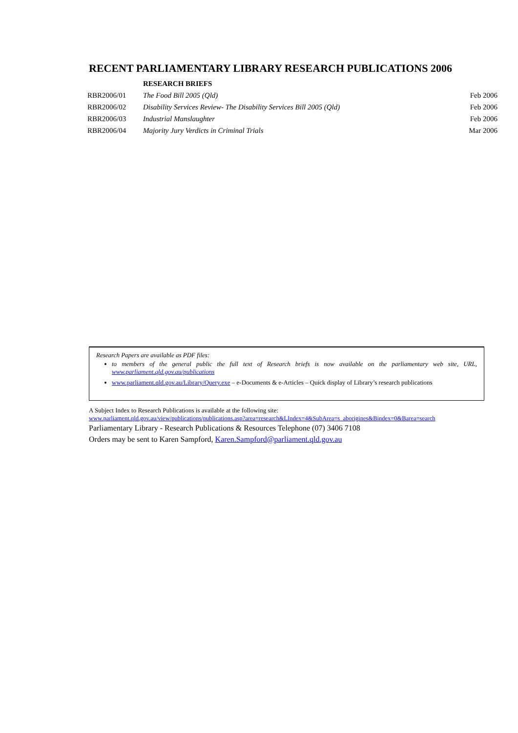RECENT PARLIAMENTARY LIBRARY RESEARCH PUBLICATIONS 2006
| | RESEARCH BRIEFS | |
| RBR2006/01 | The Food Bill 2005 (Qld) | Feb 2006 |
| RBR2006/02 | Disability Services Review- The Disability Services Bill 2005 (Qld) | Feb 2006 |
| RBR2006/03 | Industrial Manslaughter | Feb 2006 |
| RBR2006/04 | Majority Jury Verdicts in Criminal Trials | Mar 2006 |
Research Papers are available as PDF files:
to members of the general public the full text of Research briefs is now available on the parliamentary web site, URL, www.parliament.qld.gov.au/publications
www.parliament.qld.gov.au/Library/Query.exe – e-Documents & e-Articles – Quick display of Library’s research publications
A Subject Index to Research Publications is available at the following site:
www.parliament.qld.gov.au/view/publications/publications.asp?area=research&LIndex=4&SubArea=s_aborigines&Bindex=0&Barea=search
Parliamentary Library - Research Publications & Resources Telephone (07) 3406 7108
Orders may be sent to Karen Sampford, Karen.Sampford@parliament.qld.gov.au